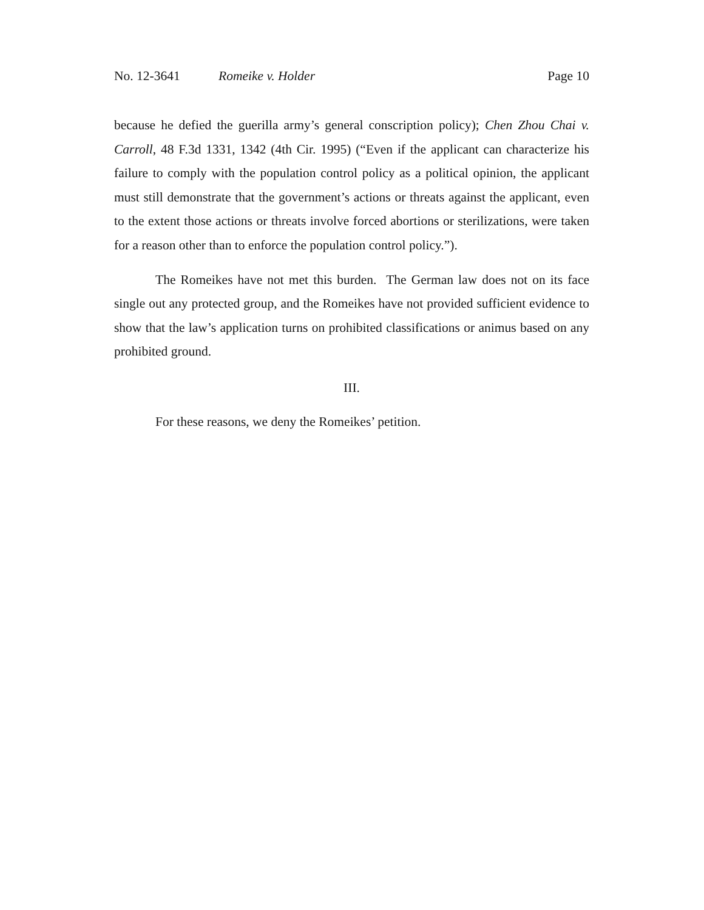No. 12-3641 Romeike v. Holder Page 10
because he defied the guerilla army’s general conscription policy); Chen Zhou Chai v. Carroll, 48 F.3d 1331, 1342 (4th Cir. 1995) (“Even if the applicant can characterize his failure to comply with the population control policy as a political opinion, the applicant must still demonstrate that the government’s actions or threats against the applicant, even to the extent those actions or threats involve forced abortions or sterilizations, were taken for a reason other than to enforce the population control policy.”).
The Romeikes have not met this burden. The German law does not on its face single out any protected group, and the Romeikes have not provided sufficient evidence to show that the law’s application turns on prohibited classifications or animus based on any prohibited ground.
III.
For these reasons, we deny the Romeikes’ petition.